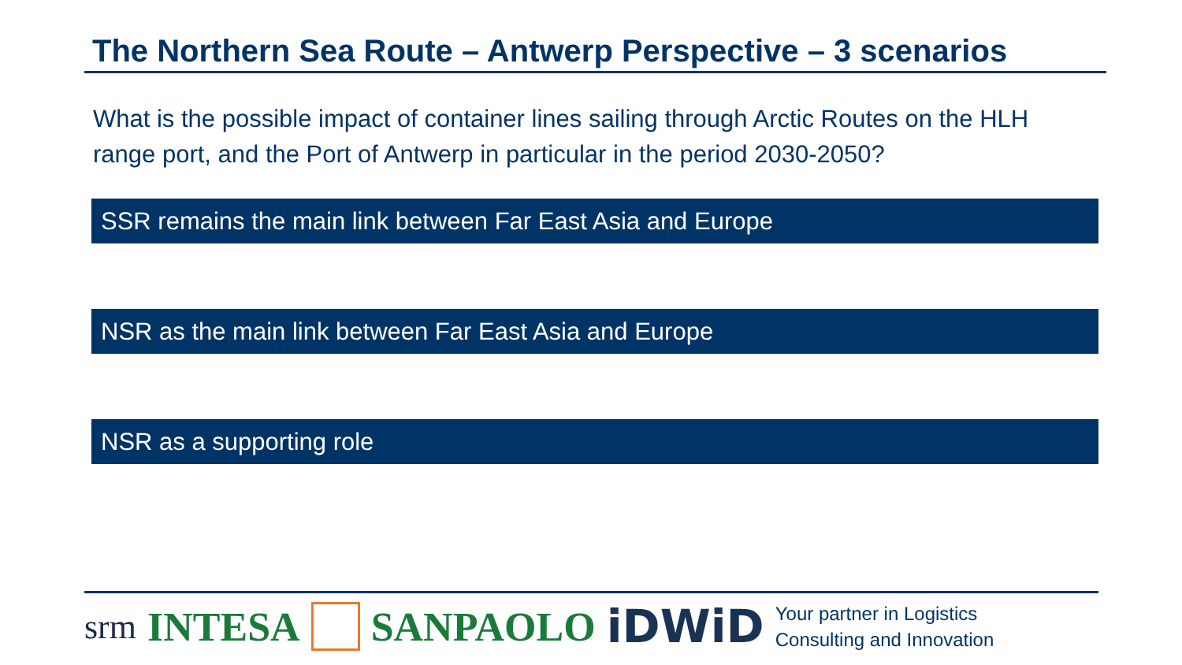The Northern Sea Route – Antwerp Perspective – 3 scenarios
What is the possible impact of container lines sailing through Arctic Routes on the HLH range port, and the Port of Antwerp in particular in the period 2030-2050?
SSR remains the main link between Far East Asia and Europe
NSR as the main link between Far East Asia and Europe
NSR as a supporting role
srm INTESA SANPAOLO iDWiD Your partner in Logistics
Consulting and Innovation